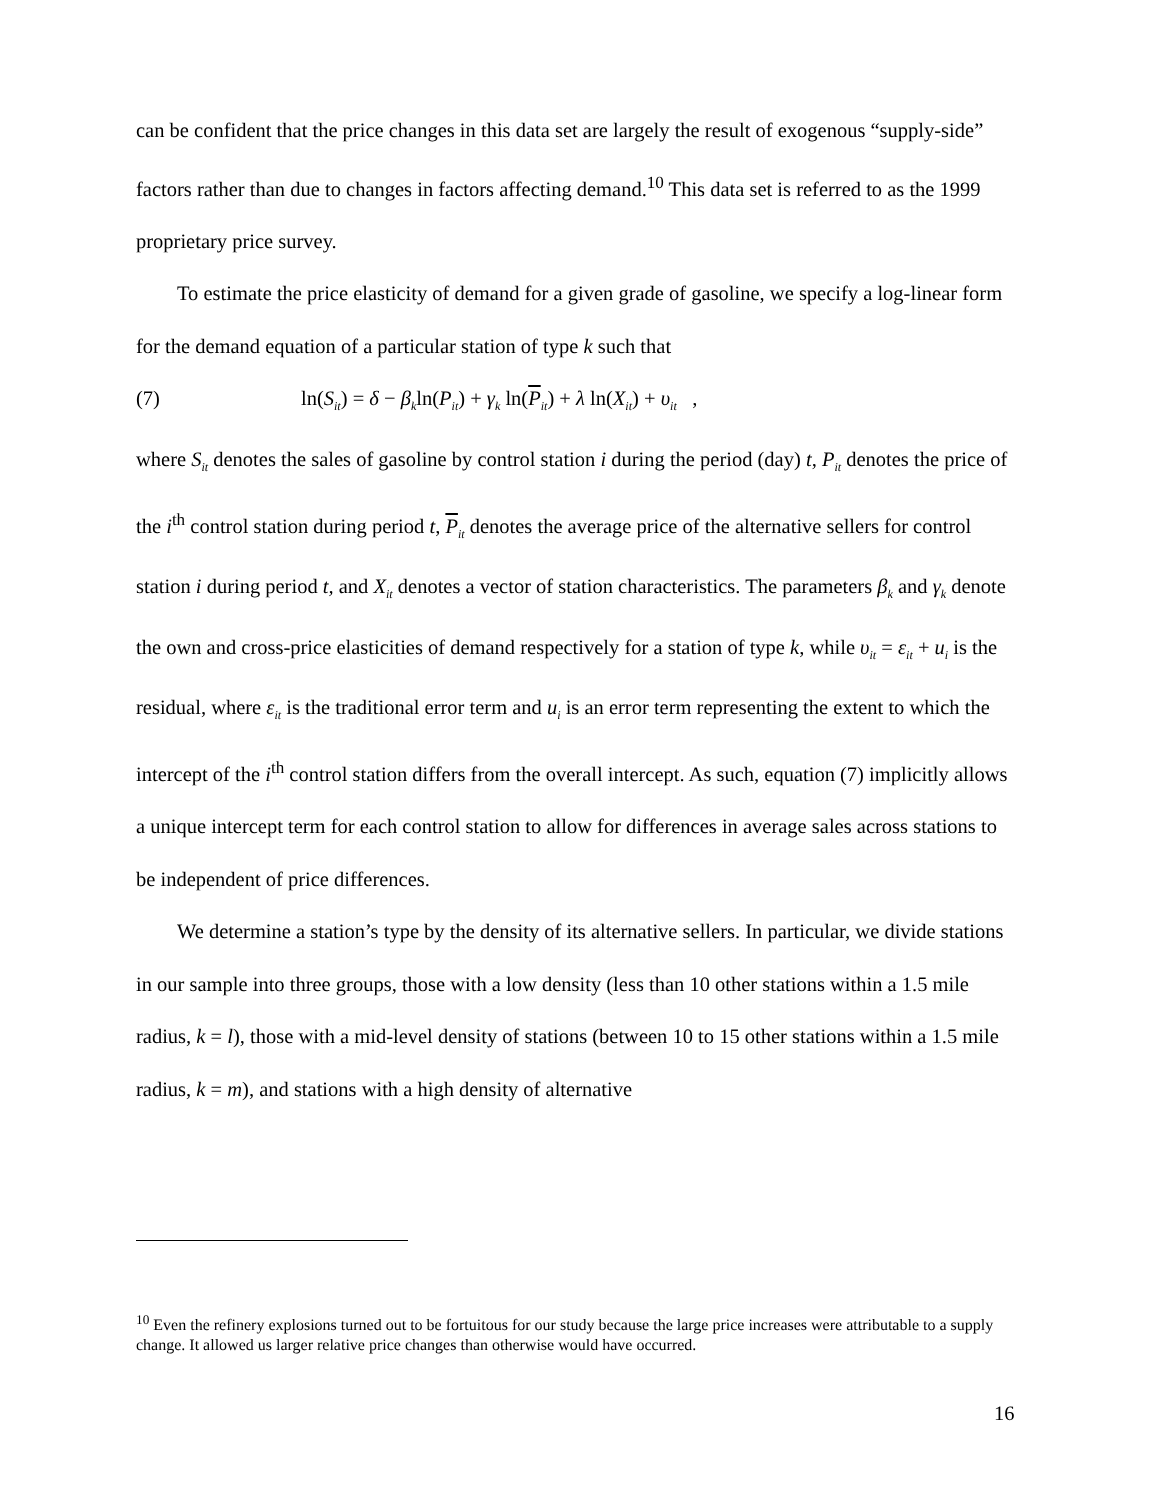can be confident that the price changes in this data set are largely the result of exogenous “supply-side” factors rather than due to changes in factors affecting demand.<sup>10</sup> This data set is referred to as the 1999 proprietary price survey.
To estimate the price elasticity of demand for a given grade of gasoline, we specify a log-linear form for the demand equation of a particular station of type k such that
(7) ln(S<sub>it</sub>) = δ − β<sub>k</sub>ln(P<sub>it</sub>) + γ<sub>k</sub> ln(P<sub>it</sub>) + λ ln(X<sub>it</sub>) + υ<sub>it</sub> ,
where S<sub>it</sub> denotes the sales of gasoline by control station i during the period (day) t, P<sub>it</sub> denotes the price of the i<sup>th</sup> control station during period t, P<sub>it</sub> denotes the average price of the alternative sellers for control station i during period t, and X<sub>it</sub> denotes a vector of station characteristics. The parameters β<sub>k</sub> and γ<sub>k</sub> denote the own and cross-price elasticities of demand respectively for a station of type k, while υ<sub>it</sub> = ε<sub>it</sub> + u<sub>i</sub> is the residual, where ε<sub>it</sub> is the traditional error term and u<sub>i</sub> is an error term representing the extent to which the intercept of the i<sup>th</sup> control station differs from the overall intercept. As such, equation (7) implicitly allows a unique intercept term for each control station to allow for differences in average sales across stations to be independent of price differences.
We determine a station’s type by the density of its alternative sellers. In particular, we divide stations in our sample into three groups, those with a low density (less than 10 other stations within a 1.5 mile radius, k = l), those with a mid-level density of stations (between 10 to 15 other stations within a 1.5 mile radius, k = m), and stations with a high density of alternative
<sup>10</sup> Even the refinery explosions turned out to be fortuitous for our study because the large price increases were attributable to a supply change. It allowed us larger relative price changes than otherwise would have occurred.
16